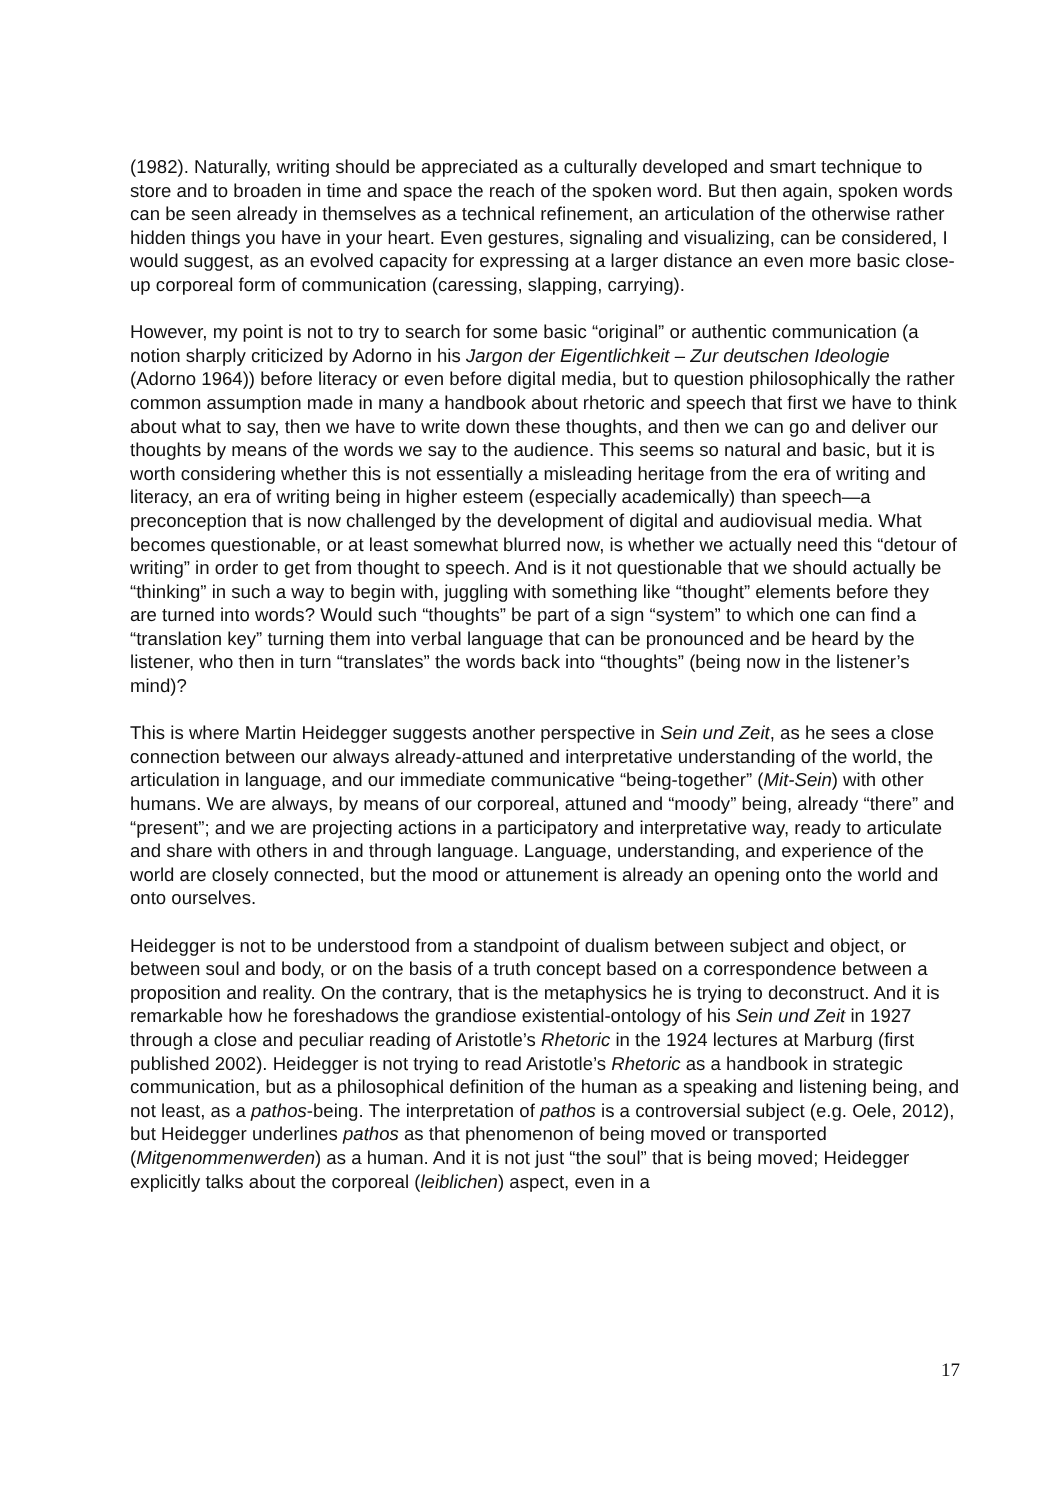(1982). Naturally, writing should be appreciated as a culturally developed and smart technique to store and to broaden in time and space the reach of the spoken word. But then again, spoken words can be seen already in themselves as a technical refinement, an articulation of the otherwise rather hidden things you have in your heart. Even gestures, signaling and visualizing, can be considered, I would suggest, as an evolved capacity for expressing at a larger distance an even more basic close-up corporeal form of communication (caressing, slapping, carrying).
However, my point is not to try to search for some basic “original” or authentic communication (a notion sharply criticized by Adorno in his Jargon der Eigentlichkeit – Zur deutschen Ideologie (Adorno 1964)) before literacy or even before digital media, but to question philosophically the rather common assumption made in many a handbook about rhetoric and speech that first we have to think about what to say, then we have to write down these thoughts, and then we can go and deliver our thoughts by means of the words we say to the audience. This seems so natural and basic, but it is worth considering whether this is not essentially a misleading heritage from the era of writing and literacy, an era of writing being in higher esteem (especially academically) than speech—a preconception that is now challenged by the development of digital and audiovisual media. What becomes questionable, or at least somewhat blurred now, is whether we actually need this “detour of writing” in order to get from thought to speech. And is it not questionable that we should actually be “thinking” in such a way to begin with, juggling with something like “thought” elements before they are turned into words? Would such “thoughts” be part of a sign “system” to which one can find a “translation key” turning them into verbal language that can be pronounced and be heard by the listener, who then in turn “translates” the words back into “thoughts” (being now in the listener’s mind)?
This is where Martin Heidegger suggests another perspective in Sein und Zeit, as he sees a close connection between our always already-attuned and interpretative understanding of the world, the articulation in language, and our immediate communicative “being-together” (Mit-Sein) with other humans. We are always, by means of our corporeal, attuned and “moody” being, already “there” and “present”; and we are projecting actions in a participatory and interpretative way, ready to articulate and share with others in and through language. Language, understanding, and experience of the world are closely connected, but the mood or attunement is already an opening onto the world and onto ourselves.
Heidegger is not to be understood from a standpoint of dualism between subject and object, or between soul and body, or on the basis of a truth concept based on a correspondence between a proposition and reality. On the contrary, that is the metaphysics he is trying to deconstruct. And it is remarkable how he foreshadows the grandiose existential-ontology of his Sein und Zeit in 1927 through a close and peculiar reading of Aristotle’s Rhetoric in the 1924 lectures at Marburg (first published 2002). Heidegger is not trying to read Aristotle’s Rhetoric as a handbook in strategic communication, but as a philosophical definition of the human as a speaking and listening being, and not least, as a pathos-being. The interpretation of pathos is a controversial subject (e.g. Oele, 2012), but Heidegger underlines pathos as that phenomenon of being moved or transported (Mitgenommenwerden) as a human. And it is not just “the soul” that is being moved; Heidegger explicitly talks about the corporeal (leiblichen) aspect, even in a
17